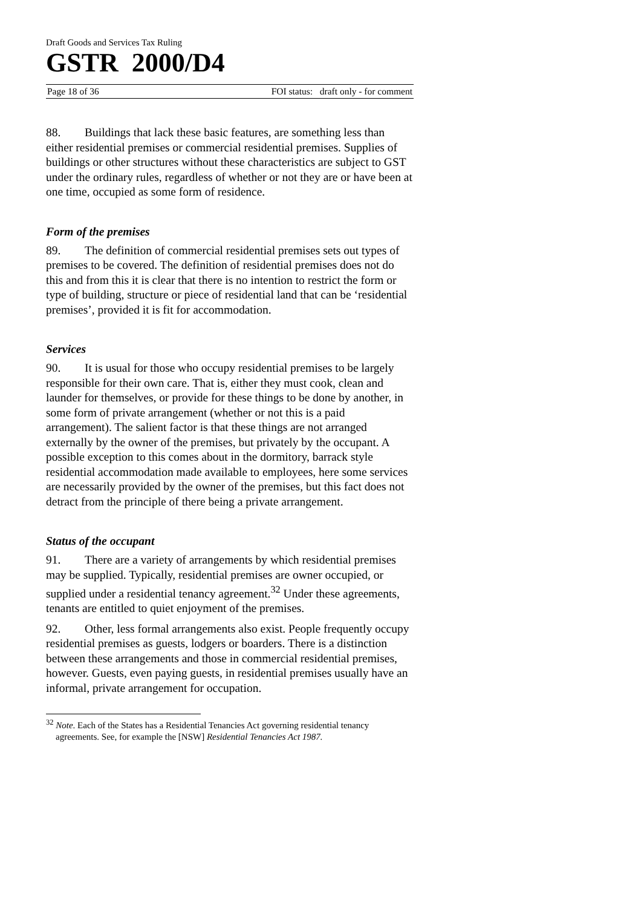Draft Goods and Services Tax Ruling
GSTR 2000/D4
Page 18 of 36 FOI status: draft only - for comment
88. Buildings that lack these basic features, are something less than either residential premises or commercial residential premises. Supplies of buildings or other structures without these characteristics are subject to GST under the ordinary rules, regardless of whether or not they are or have been at one time, occupied as some form of residence.
Form of the premises
89. The definition of commercial residential premises sets out types of premises to be covered. The definition of residential premises does not do this and from this it is clear that there is no intention to restrict the form or type of building, structure or piece of residential land that can be ‘residential premises’, provided it is fit for accommodation.
Services
90. It is usual for those who occupy residential premises to be largely responsible for their own care. That is, either they must cook, clean and launder for themselves, or provide for these things to be done by another, in some form of private arrangement (whether or not this is a paid arrangement). The salient factor is that these things are not arranged externally by the owner of the premises, but privately by the occupant. A possible exception to this comes about in the dormitory, barrack style residential accommodation made available to employees, here some services are necessarily provided by the owner of the premises, but this fact does not detract from the principle of there being a private arrangement.
Status of the occupant
91. There are a variety of arrangements by which residential premises may be supplied. Typically, residential premises are owner occupied, or supplied under a residential tenancy agreement.<sup>32</sup> Under these agreements, tenants are entitled to quiet enjoyment of the premises.
92. Other, less formal arrangements also exist. People frequently occupy residential premises as guests, lodgers or boarders. There is a distinction between these arrangements and those in commercial residential premises, however. Guests, even paying guests, in residential premises usually have an informal, private arrangement for occupation.
<sup>32</sup> Note. Each of the States has a Residential Tenancies Act governing residential tenancy agreements. See, for example the [NSW] Residential Tenancies Act 1987.